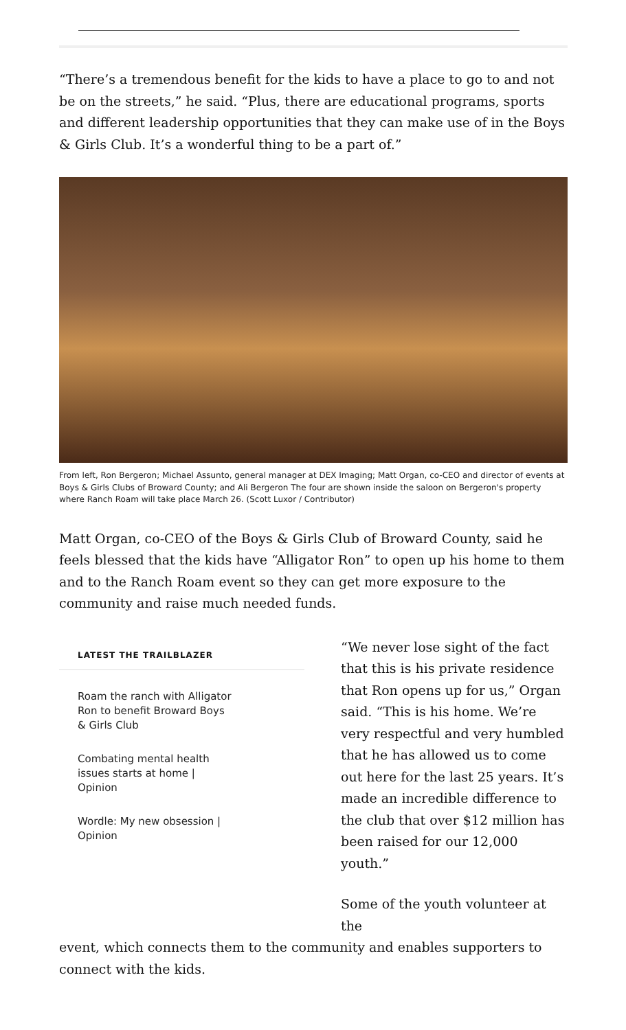“There’s a tremendous benefit for the kids to have a place to go to and not be on the streets,” he said. “Plus, there are educational programs, sports and different leadership opportunities that they can make use of in the Boys & Girls Club. It’s a wonderful thing to be a part of.”
From left, Ron Bergeron; Michael Assunto, general manager at DEX Imaging; Matt Organ, co-CEO and director of events at Boys & Girls Clubs of Broward County; and Ali Bergeron The four are shown inside the saloon on Bergeron's property where Ranch Roam will take place March 26. (Scott Luxor / Contributor)
Matt Organ, co-CEO of the Boys & Girls Club of Broward County, said he feels blessed that the kids have “Alligator Ron” to open up his home to them and to the Ranch Roam event so they can get more exposure to the community and raise much needed funds.
LATEST THE TRAILBLAZER
Roam the ranch with Alligator Ron to benefit Broward Boys & Girls Club
Combating mental health issues starts at home | Opinion
Wordle: My new obsession | Opinion
“We never lose sight of the fact that this is his private residence that Ron opens up for us,” Organ said. “This is his home. We’re very respectful and very humbled that he has allowed us to come out here for the last 25 years. It’s made an incredible difference to the club that over $12 million has been raised for our 12,000 youth.”
Some of the youth volunteer at the
event, which connects them to the community and enables supporters to connect with the kids.